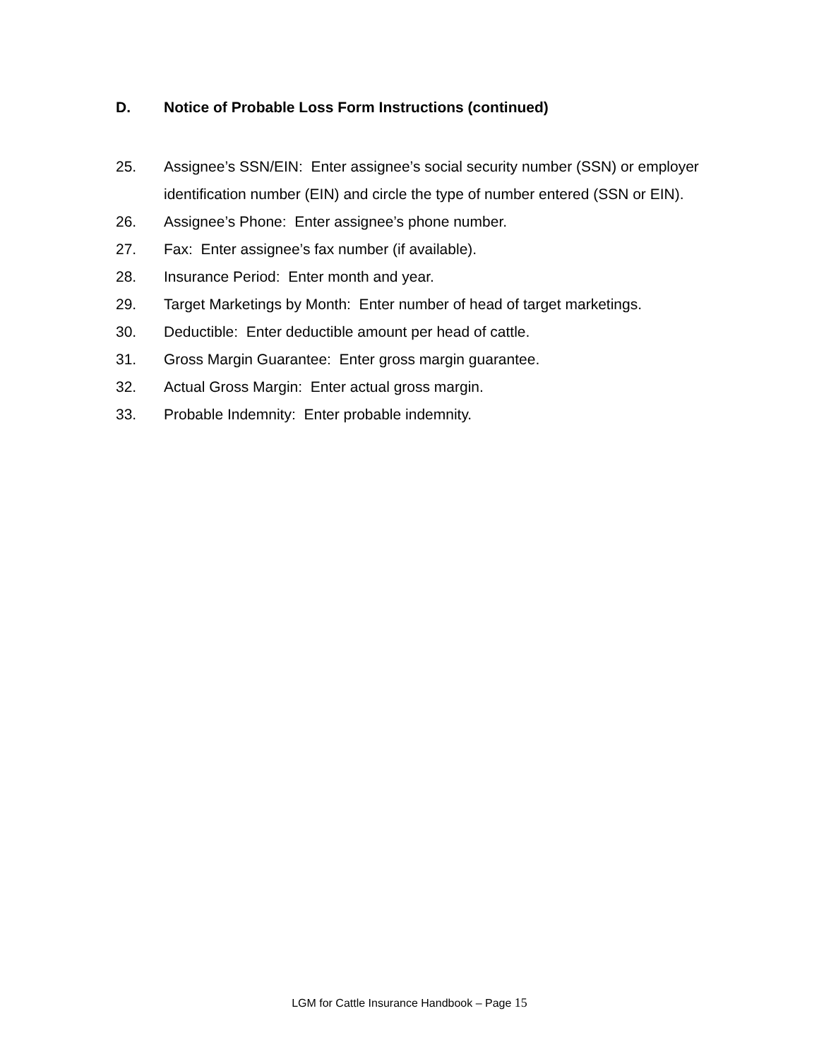D. Notice of Probable Loss Form Instructions (continued)
25. Assignee’s SSN/EIN: Enter assignee’s social security number (SSN) or employer identification number (EIN) and circle the type of number entered (SSN or EIN).
26. Assignee’s Phone: Enter assignee’s phone number.
27. Fax: Enter assignee’s fax number (if available).
28. Insurance Period: Enter month and year.
29. Target Marketings by Month: Enter number of head of target marketings.
30. Deductible: Enter deductible amount per head of cattle.
31. Gross Margin Guarantee: Enter gross margin guarantee.
32. Actual Gross Margin: Enter actual gross margin.
33. Probable Indemnity: Enter probable indemnity.
LGM for Cattle Insurance Handbook – Page 15